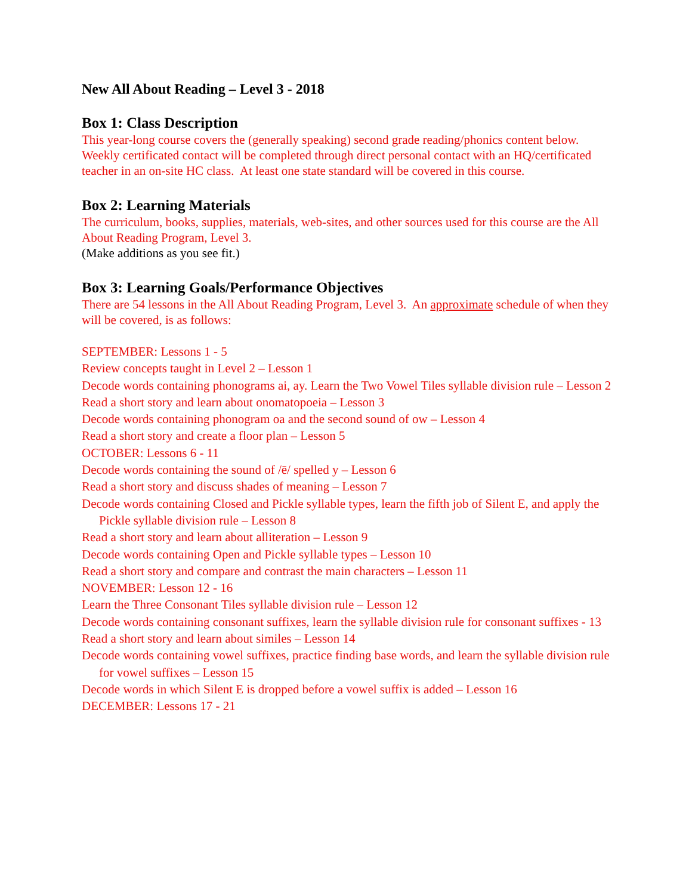New All About Reading – Level 3 - 2018
Box 1: Class Description
This year-long course covers the (generally speaking) second grade reading/phonics content below. Weekly certificated contact will be completed through direct personal contact with an HQ/certificated teacher in an on-site HC class. At least one state standard will be covered in this course.
Box 2: Learning Materials
The curriculum, books, supplies, materials, web-sites, and other sources used for this course are the All About Reading Program, Level 3.
(Make additions as you see fit.)
Box 3: Learning Goals/Performance Objectives
There are 54 lessons in the All About Reading Program, Level 3. An approximate schedule of when they will be covered, is as follows:
SEPTEMBER: Lessons 1 - 5
Review concepts taught in Level 2 – Lesson 1
Decode words containing phonograms ai, ay. Learn the Two Vowel Tiles syllable division rule – Lesson 2
Read a short story and learn about onomatopoeia – Lesson 3
Decode words containing phonogram oa and the second sound of ow – Lesson 4
Read a short story and create a floor plan – Lesson 5
OCTOBER: Lessons 6 - 11
Decode words containing the sound of /ē/ spelled y – Lesson 6
Read a short story and discuss shades of meaning – Lesson 7
Decode words containing Closed and Pickle syllable types, learn the fifth job of Silent E, and apply the
Pickle syllable division rule – Lesson 8
Read a short story and learn about alliteration – Lesson 9
Decode words containing Open and Pickle syllable types – Lesson 10
Read a short story and compare and contrast the main characters – Lesson 11
NOVEMBER: Lesson 12 - 16
Learn the Three Consonant Tiles syllable division rule – Lesson 12
Decode words containing consonant suffixes, learn the syllable division rule for consonant suffixes - 13
Read a short story and learn about similes – Lesson 14
Decode words containing vowel suffixes, practice finding base words, and learn the syllable division rule
for vowel suffixes – Lesson 15
Decode words in which Silent E is dropped before a vowel suffix is added – Lesson 16
DECEMBER: Lessons 17 - 21